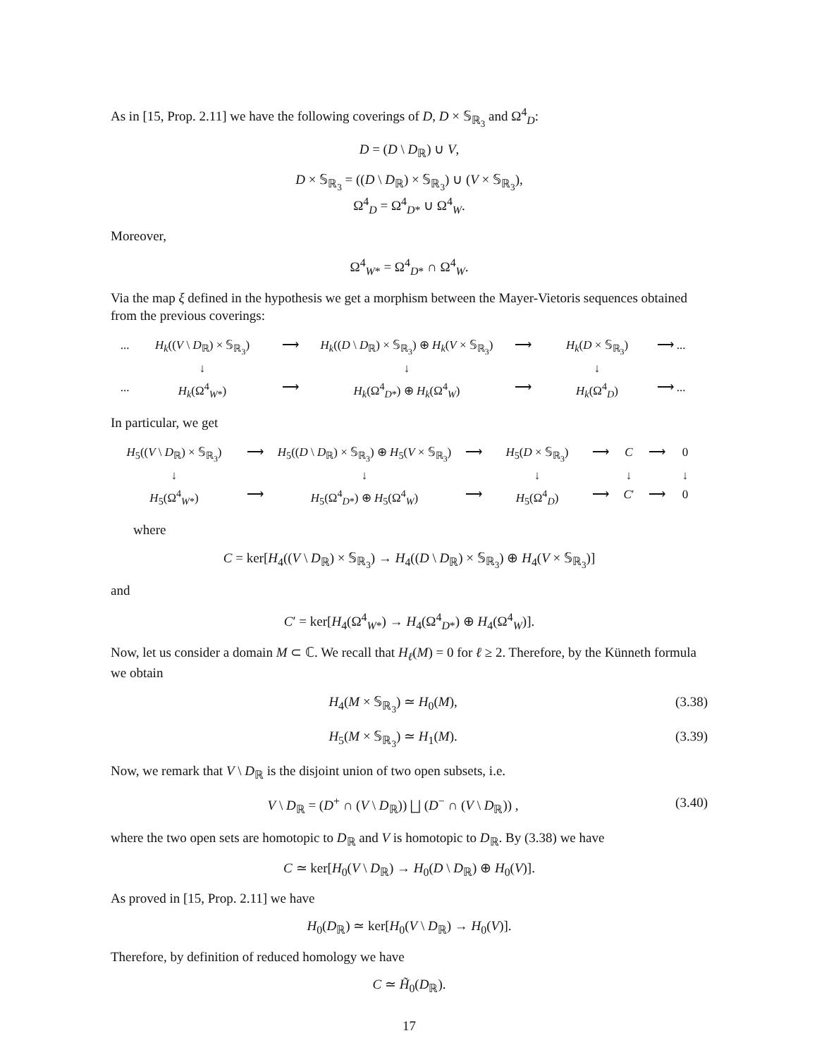As in [15, Prop. 2.11] we have the following coverings of D, D × 𝕊<sub>ℝ<sub>3</sub></sub> and Ω<sup>4</sup><sub>D</sub>:
D = (D \ D<sub>ℝ</sub>) ∪ V,
D × 𝕊<sub>ℝ<sub>3</sub></sub> = ((D \ D<sub>ℝ</sub>) × 𝕊<sub>ℝ<sub>3</sub></sub>) ∪ (V × 𝕊<sub>ℝ<sub>3</sub></sub>),
Ω<sup>4</sup><sub>D</sub> = Ω<sup>4</sup><sub>D*</sub> ∪ Ω<sup>4</sup><sub>W</sub>.
Moreover,
Ω<sup>4</sup><sub>W*</sub> = Ω<sup>4</sup><sub>D*</sub> ∩ Ω<sup>4</sup><sub>W</sub>.
Via the map ξ defined in the hypothesis we get a morphism between the Mayer-Vietoris sequences obtained from the previous coverings:
... H<sub>k</sub>((V \ D<sub>ℝ</sub>) × 𝕊<sub>ℝ<sub>3</sub></sub>) ⟶ H<sub>k</sub>((D \ D<sub>ℝ</sub>) × 𝕊<sub>ℝ<sub>3</sub></sub>) ⊕ H<sub>k</sub>(V × 𝕊<sub>ℝ<sub>3</sub></sub>) ⟶ H<sub>k</sub>(D × 𝕊<sub>ℝ<sub>3</sub></sub>) ⟶ ... ↓ ↓ ↓ ... H<sub>k</sub>(Ω<sup>4</sup><sub>W*</sub>) ⟶ H<sub>k</sub>(Ω<sup>4</sup><sub>D*</sub>) ⊕ H<sub>k</sub>(Ω<sup>4</sup><sub>W</sub>) ⟶ H<sub>k</sub>(Ω<sup>4</sup><sub>D</sub>) ⟶ ...
In particular, we get
H<sub>5</sub>((V \ D<sub>ℝ</sub>) × 𝕊<sub>ℝ<sub>3</sub></sub>) ⟶ H<sub>5</sub>((D \ D<sub>ℝ</sub>) × 𝕊<sub>ℝ<sub>3</sub></sub>) ⊕ H<sub>5</sub>(V × 𝕊<sub>ℝ<sub>3</sub></sub>) ⟶ H<sub>5</sub>(D × 𝕊<sub>ℝ<sub>3</sub></sub>) ⟶ C ⟶ 0 ↓ ↓ ↓ ↓ ↓ H<sub>5</sub>(Ω<sup>4</sup><sub>W*</sub>) ⟶ H<sub>5</sub>(Ω<sup>4</sup><sub>D*</sub>) ⊕ H<sub>5</sub>(Ω<sup>4</sup><sub>W</sub>) ⟶ H<sub>5</sub>(Ω<sup>4</sup><sub>D</sub>) ⟶ C′ ⟶ 0
where
C = ker[H<sub>4</sub>((V \ D<sub>ℝ</sub>) × 𝕊<sub>ℝ<sub>3</sub></sub>) → H<sub>4</sub>((D \ D<sub>ℝ</sub>) × 𝕊<sub>ℝ<sub>3</sub></sub>) ⊕ H<sub>4</sub>(V × 𝕊<sub>ℝ<sub>3</sub></sub>)]
and
C′ = ker[H<sub>4</sub>(Ω<sup>4</sup><sub>W*</sub>) → H<sub>4</sub>(Ω<sup>4</sup><sub>D*</sub>) ⊕ H<sub>4</sub>(Ω<sup>4</sup><sub>W</sub>)].
Now, let us consider a domain M ⊂ ℂ. We recall that H<sub>ℓ</sub>(M) = 0 for ℓ ≥ 2. Therefore, by the Künneth formula we obtain
H<sub>4</sub>(M × 𝕊<sub>ℝ<sub>3</sub></sub>) ≃ H<sub>0</sub>(M), (3.38)
H<sub>5</sub>(M × 𝕊<sub>ℝ<sub>3</sub></sub>) ≃ H<sub>1</sub>(M). (3.39)
Now, we remark that V \ D<sub>ℝ</sub> is the disjoint union of two open subsets, i.e.
V \ D<sub>ℝ</sub> = (D<sup>+</sup> ∩ (V \ D<sub>ℝ</sub>)) ⨆ (D<sup>−</sup> ∩ (V \ D<sub>ℝ</sub>)) , (3.40)
where the two open sets are homotopic to D<sub>ℝ</sub> and V is homotopic to D<sub>ℝ</sub>. By (3.38) we have
C ≃ ker[H<sub>0</sub>(V \ D<sub>ℝ</sub>) → H<sub>0</sub>(D \ D<sub>ℝ</sub>) ⊕ H<sub>0</sub>(V)].
As proved in [15, Prop. 2.11] we have
H<sub>0</sub>(D<sub>ℝ</sub>) ≃ ker[H<sub>0</sub>(V \ D<sub>ℝ</sub>) → H<sub>0</sub>(V)].
Therefore, by definition of reduced homology we have
C ≃ H̃<sub>0</sub>(D<sub>ℝ</sub>).
17